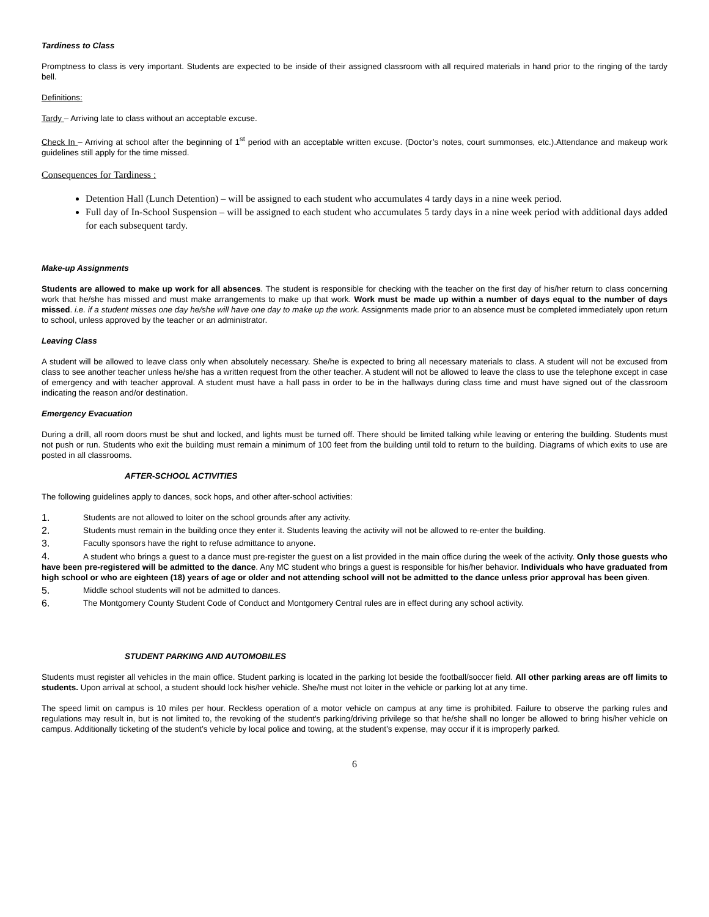Tardiness to Class
Promptness to class is very important. Students are expected to be inside of their assigned classroom with all required materials in hand prior to the ringing of the tardy bell.
Definitions:
Tardy – Arriving late to class without an acceptable excuse.
Check In – Arriving at school after the beginning of 1<sup>st</sup> period with an acceptable written excuse. (Doctor’s notes, court summonses, etc.).Attendance and makeup work guidelines still apply for the time missed.
Consequences for Tardiness :
Detention Hall (Lunch Detention) – will be assigned to each student who accumulates 4 tardy days in a nine week period.
Full day of In-School Suspension – will be assigned to each student who accumulates 5 tardy days in a nine week period with additional days added for each subsequent tardy.
Make-up Assignments
Students are allowed to make up work for all absences. The student is responsible for checking with the teacher on the first day of his/her return to class concerning work that he/she has missed and must make arrangements to make up that work. Work must be made up within a number of days equal to the number of days missed. i.e. if a student misses one day he/she will have one day to make up the work. Assignments made prior to an absence must be completed immediately upon return to school, unless approved by the teacher or an administrator.
Leaving Class
A student will be allowed to leave class only when absolutely necessary. She/he is expected to bring all necessary materials to class. A student will not be excused from class to see another teacher unless he/she has a written request from the other teacher. A student will not be allowed to leave the class to use the telephone except in case of emergency and with teacher approval. A student must have a hall pass in order to be in the hallways during class time and must have signed out of the classroom indicating the reason and/or destination.
Emergency Evacuation
During a drill, all room doors must be shut and locked, and lights must be turned off. There should be limited talking while leaving or entering the building. Students must not push or run. Students who exit the building must remain a minimum of 100 feet from the building until told to return to the building. Diagrams of which exits to use are posted in all classrooms.
AFTER-SCHOOL ACTIVITIES
The following guidelines apply to dances, sock hops, and other after-school activities:
1. Students are not allowed to loiter on the school grounds after any activity.
2. Students must remain in the building once they enter it. Students leaving the activity will not be allowed to re-enter the building.
3. Faculty sponsors have the right to refuse admittance to anyone.
4. A student who brings a guest to a dance must pre-register the guest on a list provided in the main office during the week of the activity. Only those guests who have been pre-registered will be admitted to the dance. Any MC student who brings a guest is responsible for his/her behavior. Individuals who have graduated from high school or who are eighteen (18) years of age or older and not attending school will not be admitted to the dance unless prior approval has been given.
5. Middle school students will not be admitted to dances.
6. The Montgomery County Student Code of Conduct and Montgomery Central rules are in effect during any school activity.
STUDENT PARKING AND AUTOMOBILES
Students must register all vehicles in the main office. Student parking is located in the parking lot beside the football/soccer field. All other parking areas are off limits to students. Upon arrival at school, a student should lock his/her vehicle. She/he must not loiter in the vehicle or parking lot at any time.
The speed limit on campus is 10 miles per hour. Reckless operation of a motor vehicle on campus at any time is prohibited. Failure to observe the parking rules and regulations may result in, but is not limited to, the revoking of the student's parking/driving privilege so that he/she shall no longer be allowed to bring his/her vehicle on campus. Additionally ticketing of the student’s vehicle by local police and towing, at the student’s expense, may occur if it is improperly parked.
6